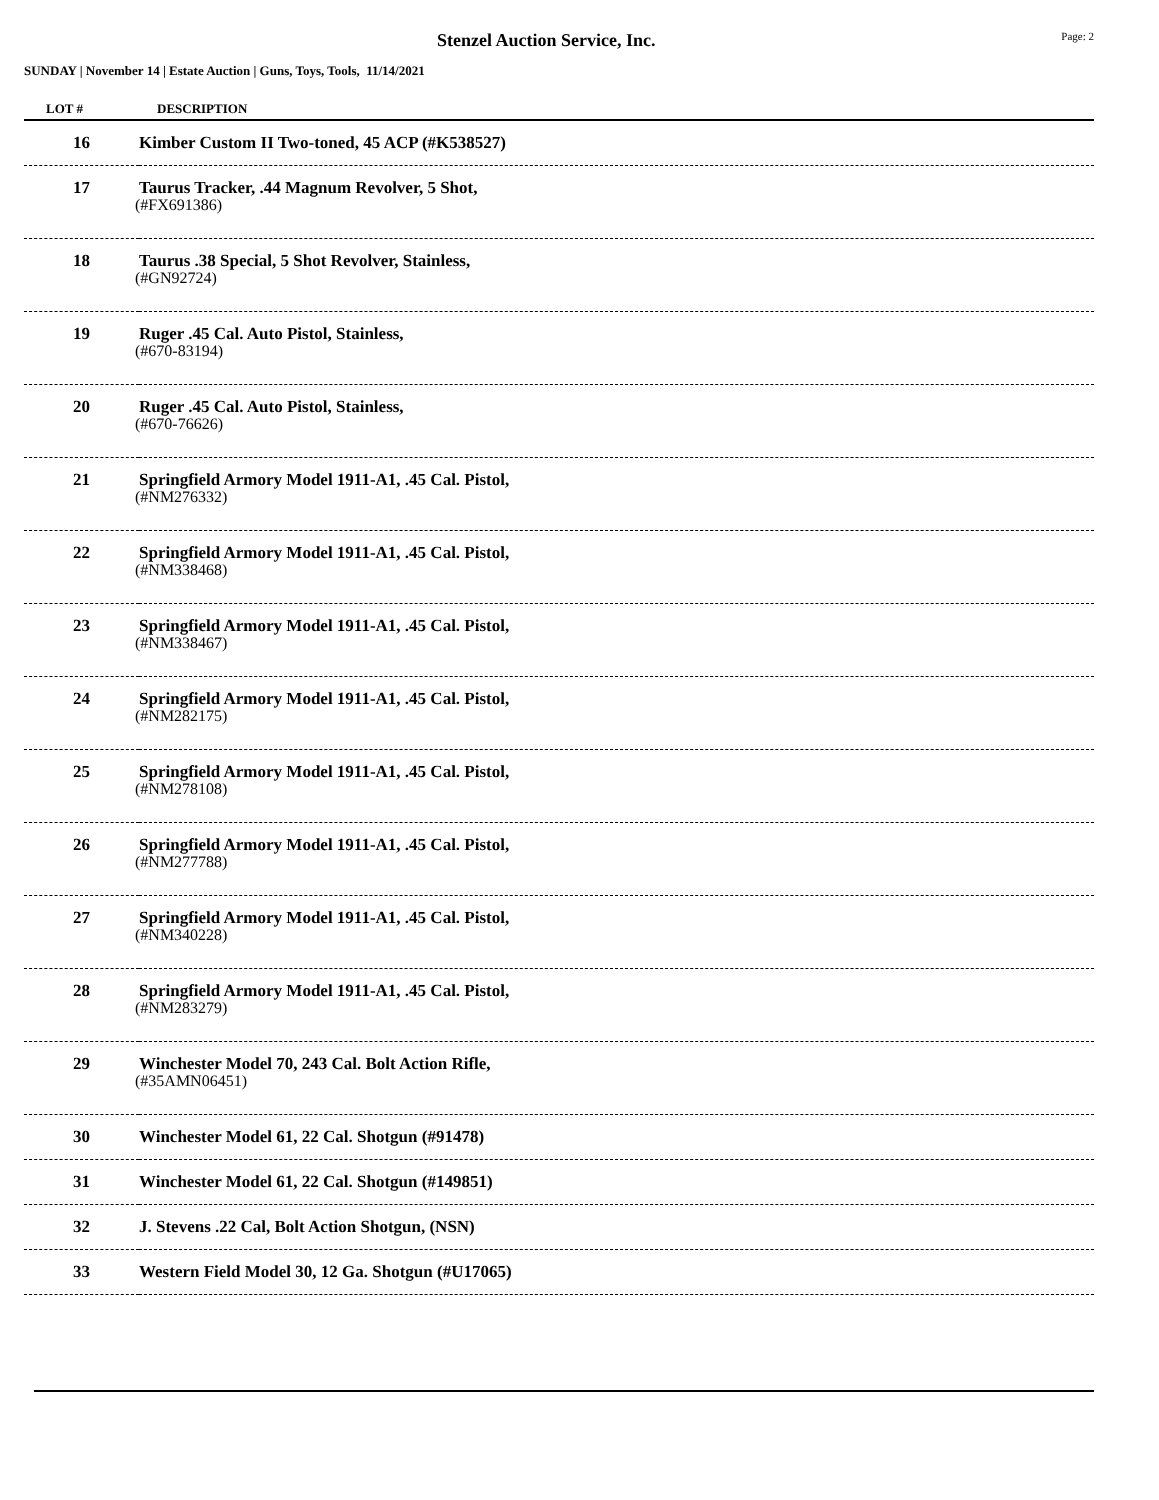Stenzel Auction Service, Inc.
Page: 2
SUNDAY | November 14 | Estate Auction | Guns, Toys, Tools, 11/14/2021
| LOT # | DESCRIPTION |
| --- | --- |
| 16 | Kimber Custom II Two-toned, 45 ACP (#K538527) |
| 17 | Taurus Tracker, .44 Magnum Revolver, 5 Shot, (#FX691386) |
| 18 | Taurus .38 Special, 5 Shot Revolver, Stainless, (#GN92724) |
| 19 | Ruger .45 Cal. Auto Pistol, Stainless, (#670-83194) |
| 20 | Ruger .45 Cal. Auto Pistol, Stainless, (#670-76626) |
| 21 | Springfield Armory Model 1911-A1, .45 Cal. Pistol, (#NM276332) |
| 22 | Springfield Armory Model 1911-A1, .45 Cal. Pistol, (#NM338468) |
| 23 | Springfield Armory Model 1911-A1, .45 Cal. Pistol, (#NM338467) |
| 24 | Springfield Armory Model 1911-A1, .45 Cal. Pistol, (#NM282175) |
| 25 | Springfield Armory Model 1911-A1, .45 Cal. Pistol, (#NM278108) |
| 26 | Springfield Armory Model 1911-A1, .45 Cal. Pistol, (#NM277788) |
| 27 | Springfield Armory Model 1911-A1, .45 Cal. Pistol, (#NM340228) |
| 28 | Springfield Armory Model 1911-A1, .45 Cal. Pistol, (#NM283279) |
| 29 | Winchester Model 70, 243 Cal. Bolt Action Rifle, (#35AMN06451) |
| 30 | Winchester Model 61, 22 Cal. Shotgun (#91478) |
| 31 | Winchester Model 61, 22 Cal. Shotgun (#149851) |
| 32 | J. Stevens .22 Cal, Bolt Action Shotgun, (NSN) |
| 33 | Western Field Model 30, 12 Ga. Shotgun (#U17065) |